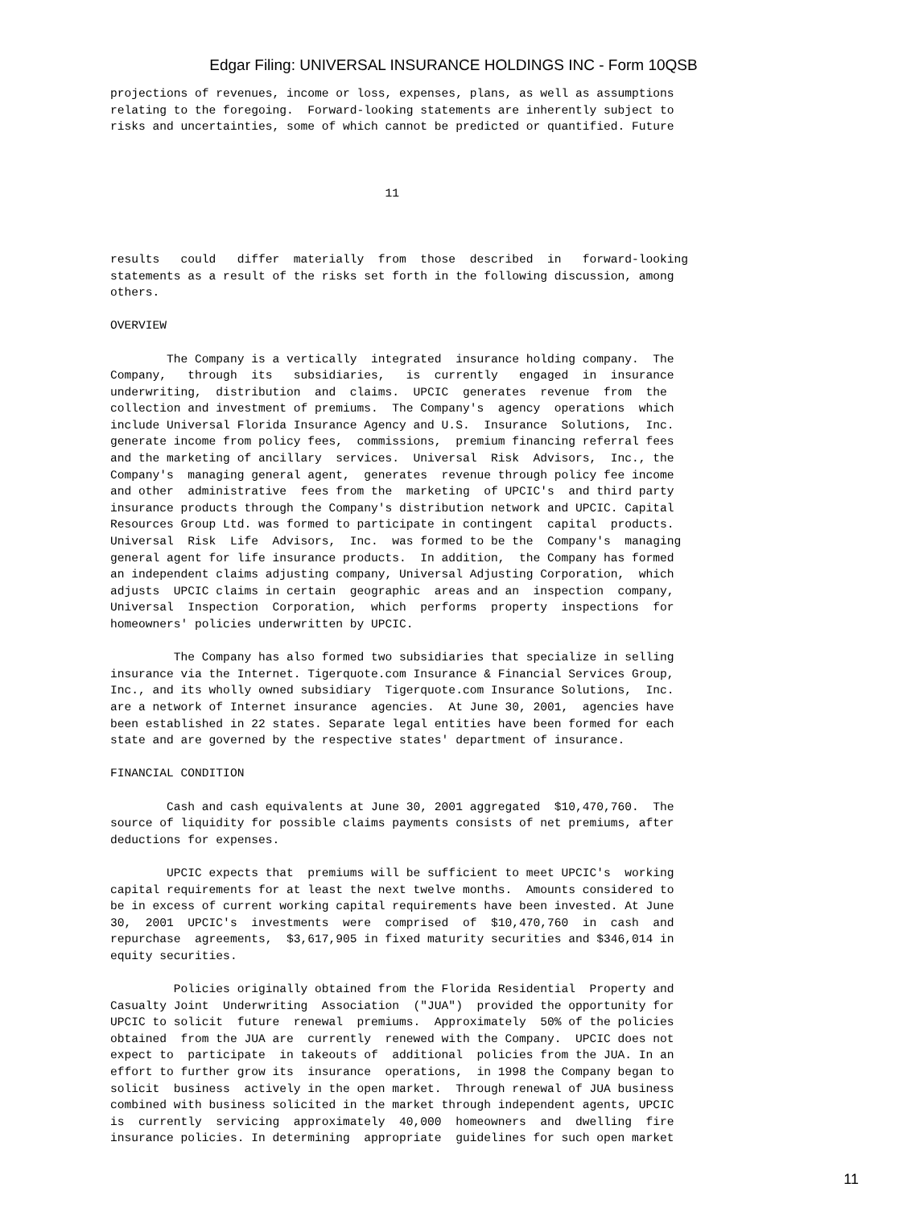Edgar Filing: UNIVERSAL INSURANCE HOLDINGS INC - Form 10QSB
projections of revenues, income or loss, expenses, plans, as well as assumptions
relating to the foregoing.  Forward-looking statements are inherently subject to
risks and uncertainties, some of which cannot be predicted or quantified. Future



                                       11



results   could   differ  materially  from  those  described  in   forward-looking
statements as a result of the risks set forth in the following discussion, among
others.

OVERVIEW

        The Company is a vertically  integrated  insurance holding company.  The
Company,   through  its   subsidiaries,   is  currently   engaged  in  insurance
underwriting,  distribution  and  claims.  UPCIC  generates  revenue  from  the
collection and investment of premiums.  The Company's  agency  operations  which
include Universal Florida Insurance Agency and U.S.  Insurance  Solutions,  Inc.
generate income from policy fees,  commissions,  premium financing referral fees
and the marketing of ancillary  services.  Universal  Risk  Advisors,  Inc., the
Company's  managing general agent,  generates  revenue through policy fee income
and other  administrative  fees from the  marketing  of UPCIC's  and third party
insurance products through the Company's distribution network and UPCIC. Capital
Resources Group Ltd. was formed to participate in contingent  capital  products.
Universal  Risk  Life  Advisors,  Inc.  was formed to be the  Company's  managing
general agent for life insurance products.  In addition,  the Company has formed
an independent claims adjusting company, Universal Adjusting Corporation,  which
adjusts  UPCIC claims in certain  geographic  areas and an  inspection  company,
Universal  Inspection  Corporation,  which  performs  property  inspections  for
homeowners' policies underwritten by UPCIC.

         The Company has also formed two subsidiaries that specialize in selling
insurance via the Internet. Tigerquote.com Insurance & Financial Services Group,
Inc., and its wholly owned subsidiary  Tigerquote.com Insurance Solutions,  Inc.
are a network of Internet insurance  agencies.  At June 30, 2001,  agencies have
been established in 22 states. Separate legal entities have been formed for each
state and are governed by the respective states' department of insurance.

FINANCIAL CONDITION

        Cash and cash equivalents at June 30, 2001 aggregated  $10,470,760.  The
source of liquidity for possible claims payments consists of net premiums, after
deductions for expenses.

        UPCIC expects that  premiums will be sufficient to meet UPCIC's  working
capital requirements for at least the next twelve months.  Amounts considered to
be in excess of current working capital requirements have been invested. At June
30,  2001  UPCIC's  investments  were  comprised  of  $10,470,760  in  cash  and
repurchase  agreements,  $3,617,905 in fixed maturity securities and $346,014 in
equity securities.

         Policies originally obtained from the Florida Residential  Property and
Casualty Joint  Underwriting  Association  ("JUA")  provided the opportunity for
UPCIC to solicit  future  renewal  premiums.  Approximately  50% of the policies
obtained  from the JUA are  currently  renewed with the Company.  UPCIC does not
expect to  participate  in takeouts of  additional  policies from the JUA. In an
effort to further grow its  insurance  operations,  in 1998 the Company began to
solicit  business  actively in the open market.  Through renewal of JUA business
combined with business solicited in the market through independent agents, UPCIC
is  currently  servicing  approximately  40,000  homeowners  and  dwelling  fire
insurance policies. In determining  appropriate  guidelines for such open market
11